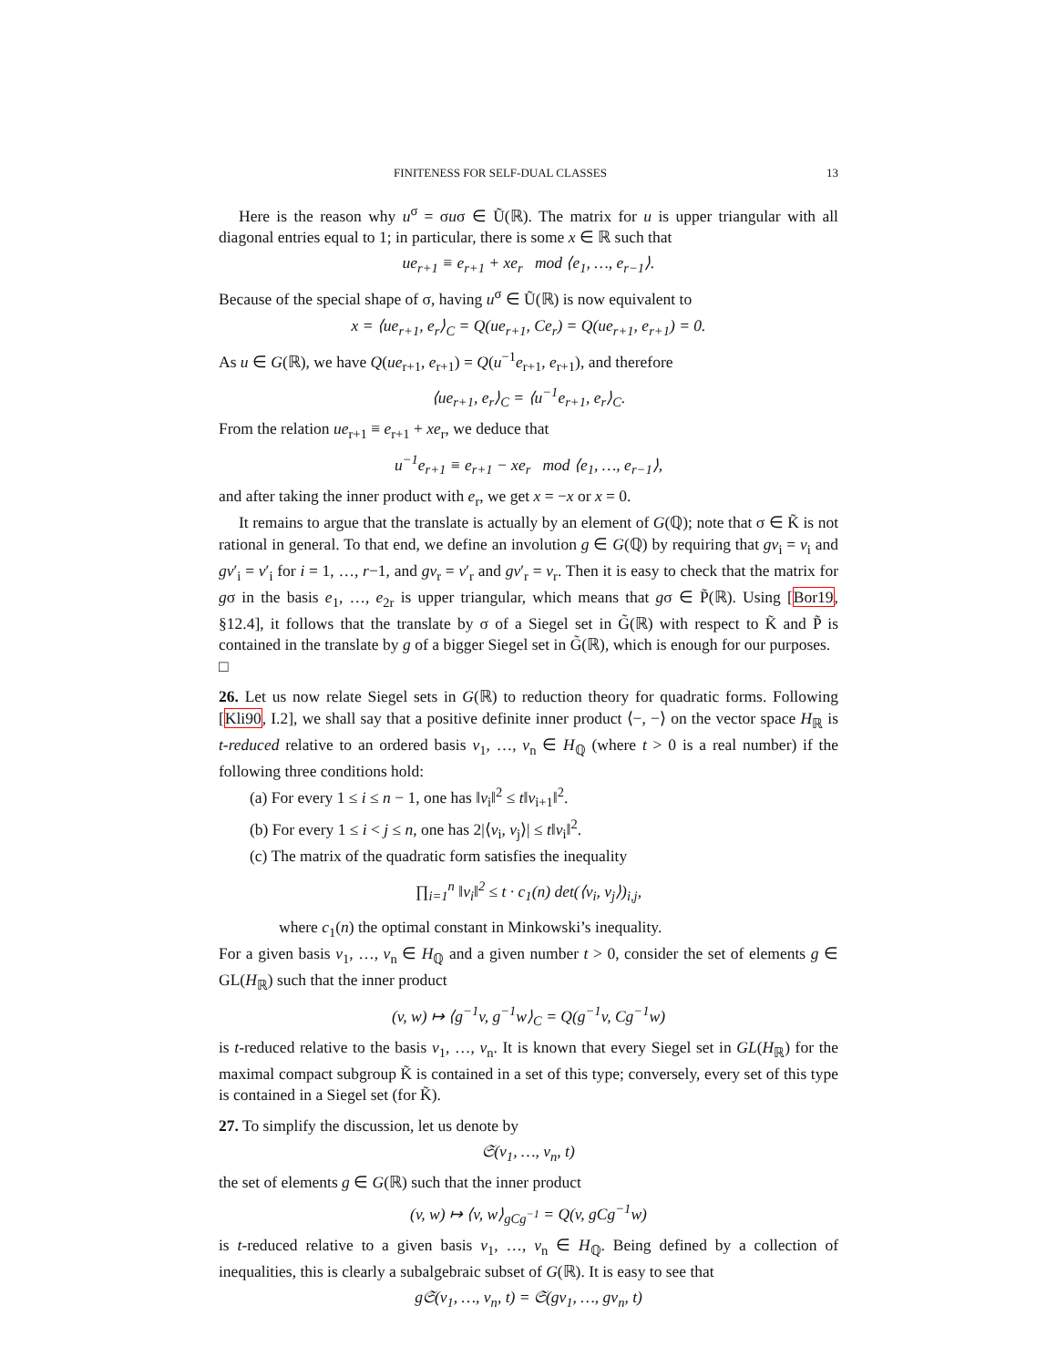FINITENESS FOR SELF-DUAL CLASSES 13
Here is the reason why u<sup>σ</sup> = σuσ ∈ Ũ(ℝ). The matrix for u is upper triangular with all diagonal entries equal to 1; in particular, there is some x ∈ ℝ such that
ue<sub>r+1</sub> ≡ e<sub>r+1</sub> + xe<sub>r</sub> mod ⟨e<sub>1</sub>, …, e<sub>r−1</sub>⟩.
Because of the special shape of σ, having u<sup>σ</sup> ∈ Ũ(ℝ) is now equivalent to
x = ⟨ue<sub>r+1</sub>, e<sub>r</sub>⟩<sub>C</sub> = Q(ue<sub>r+1</sub>, Ce<sub>r</sub>) = Q(ue<sub>r+1</sub>, e<sub>r+1</sub>) = 0.
As u ∈ G(ℝ), we have Q(ue<sub>r+1</sub>, e<sub>r+1</sub>) = Q(u<sup>−1</sup>e<sub>r+1</sub>, e<sub>r+1</sub>), and therefore
⟨ue<sub>r+1</sub>, e<sub>r</sub>⟩<sub>C</sub> = ⟨u<sup>−1</sup>e<sub>r+1</sub>, e<sub>r</sub>⟩<sub>C</sub>.
From the relation ue<sub>r+1</sub> ≡ e<sub>r+1</sub> + xe<sub>r</sub>, we deduce that
u<sup>−1</sup>e<sub>r+1</sub> ≡ e<sub>r+1</sub> − xe<sub>r</sub> mod ⟨e<sub>1</sub>, …, e<sub>r−1</sub>⟩,
and after taking the inner product with e<sub>r</sub>, we get x = −x or x = 0.
It remains to argue that the translate is actually by an element of G(ℚ); note that σ ∈ K̃ is not rational in general. To that end, we define an involution g ∈ G(ℚ) by requiring that gv<sub>i</sub> = v<sub>i</sub> and gv′<sub>i</sub> = v′<sub>i</sub> for i = 1, …, r−1, and gv<sub>r</sub> = v′<sub>r</sub> and gv′<sub>r</sub> = v<sub>r</sub>. Then it is easy to check that the matrix for gσ in the basis e<sub>1</sub>, …, e<sub>2r</sub> is upper triangular, which means that gσ ∈ P̃(ℝ). Using [Bor19, §12.4], it follows that the translate by σ of a Siegel set in G̃(ℝ) with respect to K̃ and P̃ is contained in the translate by g of a bigger Siegel set in G̃(ℝ), which is enough for our purposes. □
26. Let us now relate Siegel sets in G(ℝ) to reduction theory for quadratic forms. Following [Kli90, I.2], we shall say that a positive definite inner product ⟨−, −⟩ on the vector space H<sub>ℝ</sub> is t-reduced relative to an ordered basis v<sub>1</sub>, …, v<sub>n</sub> ∈ H<sub>ℚ</sub> (where t > 0 is a real number) if the following three conditions hold:
(a) For every 1 ≤ i ≤ n − 1, one has ‖v<sub>i</sub>‖<sup>2</sup> ≤ t‖v<sub>i+1</sub>‖<sup>2</sup>.
(b) For every 1 ≤ i < j ≤ n, one has 2|⟨v<sub>i</sub>, v<sub>j</sub>⟩| ≤ t‖v<sub>i</sub>‖<sup>2</sup>.
(c) The matrix of the quadratic form satisfies the inequality
∏<sub>i=1</sub><sup>n</sup> ‖v<sub>i</sub>‖<sup>2</sup> ≤ t · c<sub>1</sub>(n) det(⟨v<sub>i</sub>, v<sub>j</sub>⟩)<sub>i,j</sub>,
where c<sub>1</sub>(n) the optimal constant in Minkowski’s inequality.
For a given basis v<sub>1</sub>, …, v<sub>n</sub> ∈ H<sub>ℚ</sub> and a given number t > 0, consider the set of elements g ∈ GL(H<sub>ℝ</sub>) such that the inner product
(v, w) ↦ ⟨g<sup>−1</sup>v, g<sup>−1</sup>w⟩<sub>C</sub> = Q(g<sup>−1</sup>v, Cg<sup>−1</sup>w)
is t-reduced relative to the basis v<sub>1</sub>, …, v<sub>n</sub>. It is known that every Siegel set in GL(H<sub>ℝ</sub>) for the maximal compact subgroup K̃ is contained in a set of this type; conversely, every set of this type is contained in a Siegel set (for K̃).
27. To simplify the discussion, let us denote by
𝔖(v<sub>1</sub>, …, v<sub>n</sub>, t)
the set of elements g ∈ G(ℝ) such that the inner product
(v, w) ↦ ⟨v, w⟩<sub>gCg<sup>−1</sup></sub> = Q(v, gCg<sup>−1</sup>w)
is t-reduced relative to a given basis v<sub>1</sub>, …, v<sub>n</sub> ∈ H<sub>ℚ</sub>. Being defined by a collection of inequalities, this is clearly a subalgebraic subset of G(ℝ). It is easy to see that
g𝔖(v<sub>1</sub>, …, v<sub>n</sub>, t) = 𝔖(gv<sub>1</sub>, …, gv<sub>n</sub>, t)